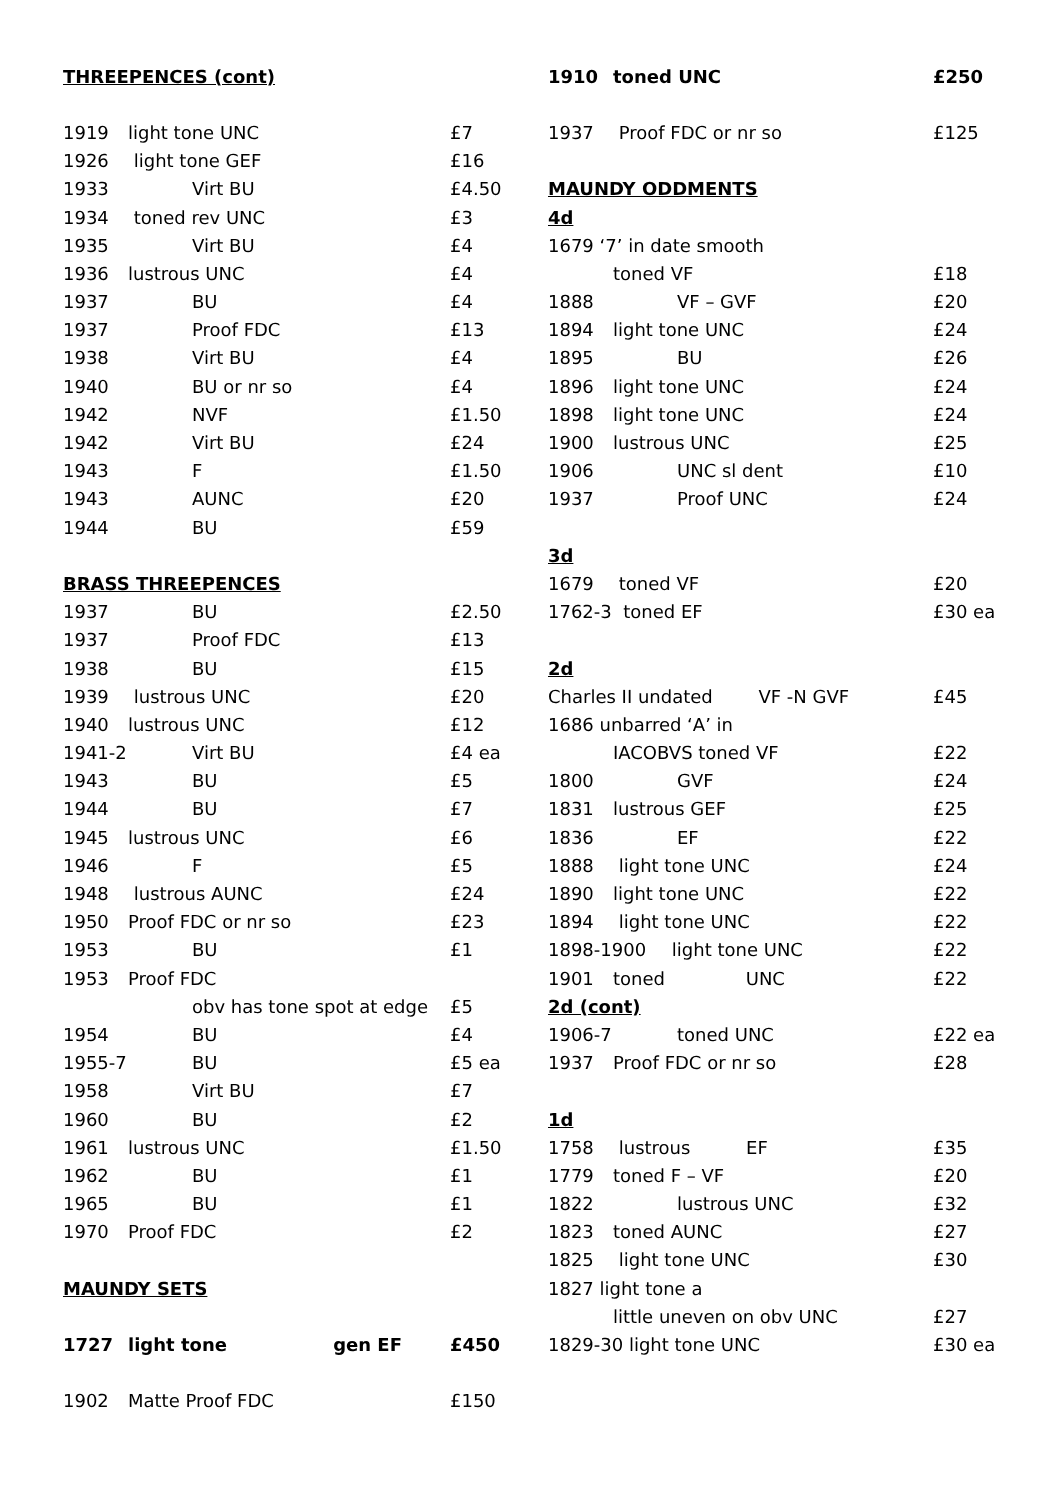| THREEPENCES (cont) | | |
| 1919 | light tone UNC | £7 |
| 1926 | light tone GEF | £16 |
| 1933 | Virt BU | £4.50 |
| 1934 | toned rev UNC | £3 |
| 1935 | Virt BU | £4 |
| 1936 | lustrous UNC | £4 |
| 1937 | BU | £4 |
| 1937 | Proof FDC | £13 |
| 1938 | Virt BU | £4 |
| 1940 | BU or nr so | £4 |
| 1942 | NVF | £1.50 |
| 1942 | Virt BU | £24 |
| 1943 | F | £1.50 |
| 1943 | AUNC | £20 |
| 1944 | BU | £59 |
| BRASS THREEPENCES | | |
| 1937 | BU | £2.50 |
| 1937 | Proof FDC | £13 |
| 1938 | BU | £15 |
| 1939 | lustrous UNC | £20 |
| 1940 | lustrous UNC | £12 |
| 1941-2 | Virt BU | £4 ea |
| 1943 | BU | £5 |
| 1944 | BU | £7 |
| 1945 | lustrous UNC | £6 |
| 1946 | F | £5 |
| 1948 | lustrous AUNC | £24 |
| 1950 | Proof FDC or nr so | £23 |
| 1953 | BU | £1 |
| 1953 | Proof FDC | |
| | obv has tone spot at edge | £5 |
| 1954 | BU | £4 |
| 1955-7 | BU | £5 ea |
| 1958 | Virt BU | £7 |
| 1960 | BU | £2 |
| 1961 | lustrous UNC | £1.50 |
| 1962 | BU | £1 |
| 1965 | BU | £1 |
| 1970 | Proof FDC | £2 |
| MAUNDY SETS | | |
| 1727 | light tone gen EF | £450 |
| 1902 | Matte Proof FDC | £150 |
| 1910 | toned UNC | £250 |
| 1937 | Proof FDC or nr so | £125 |
| MAUNDY ODDMENTS | | |
| 4d | | |
| 1679 ‘7’ in date smooth | | |
| | toned VF | £18 |
| 1888 | VF – GVF | £20 |
| 1894 | light tone UNC | £24 |
| 1895 | BU | £26 |
| 1896 | light tone UNC | £24 |
| 1898 | light tone UNC | £24 |
| 1900 | lustrous UNC | £25 |
| 1906 | UNC sl dent | £10 |
| 1937 | Proof UNC | £24 |
| 3d | | |
| 1679 | toned VF | £20 |
| 1762-3 toned EF | | £30 ea |
| 2d | | |
| Charles II undated VF -N GVF | | £45 |
| 1686 unbarred ‘A’ in | | |
| | IACOBVS toned VF | £22 |
| 1800 | GVF | £24 |
| 1831 | lustrous GEF | £25 |
| 1836 | EF | £22 |
| 1888 | light tone UNC | £24 |
| 1890 | light tone UNC | £22 |
| 1894 | light tone UNC | £22 |
| 1898-1900 light tone UNC | | £22 |
| 1901 | toned UNC | £22 |
| 2d (cont) | | |
| 1906-7 | toned UNC | £22 ea |
| 1937 | Proof FDC or nr so | £28 |
| 1d | | |
| 1758 | lustrous EF | £35 |
| 1779 | toned F – VF | £20 |
| 1822 | lustrous UNC | £32 |
| 1823 | toned AUNC | £27 |
| 1825 | light tone UNC | £30 |
| 1827 light tone a | | |
| | little uneven on obv UNC | £27 |
| 1829-30 light tone UNC | | £30 ea |